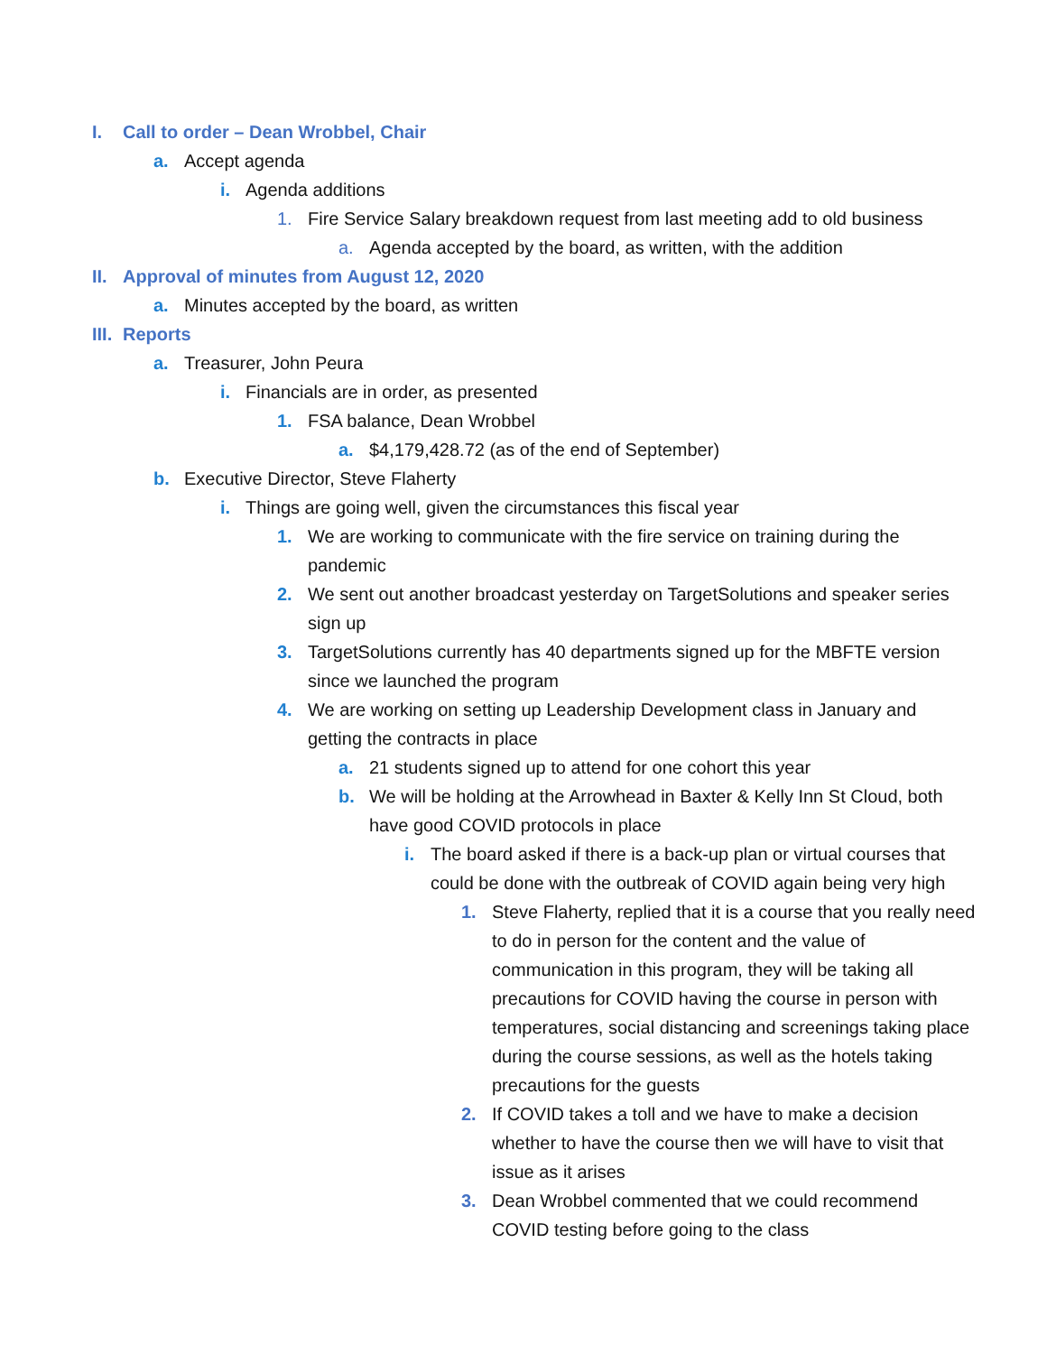I. Call to order – Dean Wrobbel, Chair
a. Accept agenda
i. Agenda additions
1. Fire Service Salary breakdown request from last meeting add to old business
a. Agenda accepted by the board, as written, with the addition
II. Approval of minutes from August 12, 2020
a. Minutes accepted by the board, as written
III. Reports
a. Treasurer, John Peura
i. Financials are in order, as presented
1. FSA balance, Dean Wrobbel
a. $4,179,428.72 (as of the end of September)
b. Executive Director, Steve Flaherty
i. Things are going well, given the circumstances this fiscal year
1. We are working to communicate with the fire service on training during the pandemic
2. We sent out another broadcast yesterday on TargetSolutions and speaker series sign up
3. TargetSolutions currently has 40 departments signed up for the MBFTE version since we launched the program
4. We are working on setting up Leadership Development class in January and getting the contracts in place
a. 21 students signed up to attend for one cohort this year
b. We will be holding at the Arrowhead in Baxter & Kelly Inn St Cloud, both have good COVID protocols in place
i. The board asked if there is a back-up plan or virtual courses that could be done with the outbreak of COVID again being very high
1. Steve Flaherty, replied that it is a course that you really need to do in person for the content and the value of communication in this program, they will be taking all precautions for COVID having the course in person with temperatures, social distancing and screenings taking place during the course sessions, as well as the hotels taking precautions for the guests
2. If COVID takes a toll and we have to make a decision whether to have the course then we will have to visit that issue as it arises
3. Dean Wrobbel commented that we could recommend COVID testing before going to the class